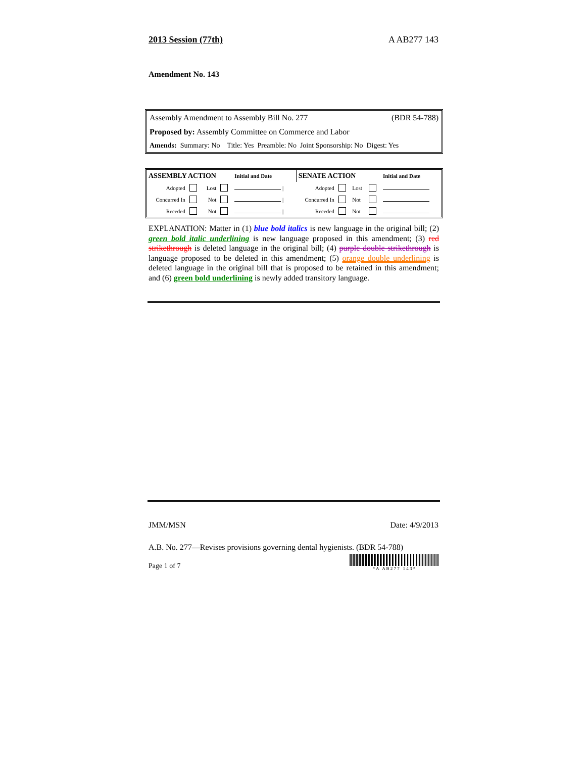2013 Session (77th) A AB277 143
Amendment No. 143
Assembly Amendment to Assembly Bill No. 277 (BDR 54-788)
Proposed by: Assembly Committee on Commerce and Labor
Amends: Summary: No Title: Yes Preamble: No Joint Sponsorship: No Digest: Yes
| ASSEMBLY ACTION | | | | Initial and Date | SENATE ACTION | | | | Initial and Date |
| Adopted | | Lost | | / | Adopted | | Lost | | |
| Concurred In | | Not | | / | Concurred In | | Not | | |
| Receded | | Not | | / | Receded | | Not | | |
EXPLANATION: Matter in (1) blue bold italics is new language in the original bill; (2) green bold italic underlining is new language proposed in this amendment; (3) red strikethrough is deleted language in the original bill; (4) purple double strikethrough is language proposed to be deleted in this amendment; (5) orange double underlining is deleted language in the original bill that is proposed to be retained in this amendment; and (6) green bold underlining is newly added transitory language.
JMM/MSN Date: 4/9/2013
A.B. No. 277—Revises provisions governing dental hygienists. (BDR 54-788)
Page 1 of 7 * A A B 2 7 7 1 4 3 *